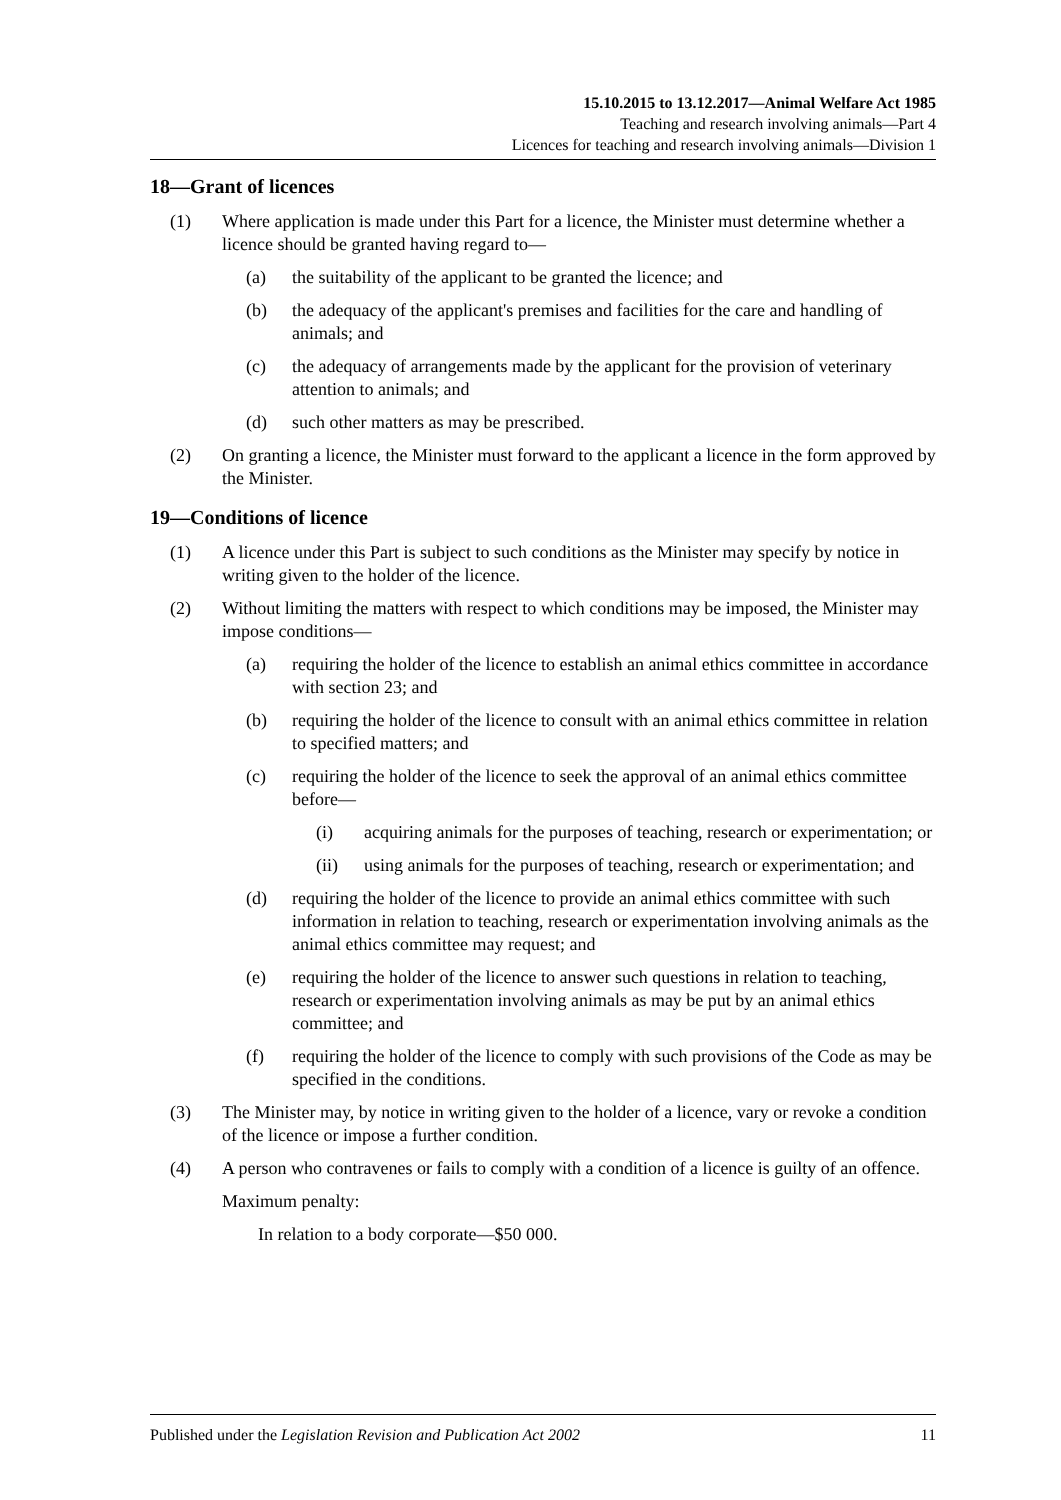15.10.2015 to 13.12.2017—Animal Welfare Act 1985
Teaching and research involving animals—Part 4
Licences for teaching and research involving animals—Division 1
18—Grant of licences
(1) Where application is made under this Part for a licence, the Minister must determine whether a licence should be granted having regard to—
(a) the suitability of the applicant to be granted the licence; and
(b) the adequacy of the applicant's premises and facilities for the care and handling of animals; and
(c) the adequacy of arrangements made by the applicant for the provision of veterinary attention to animals; and
(d) such other matters as may be prescribed.
(2) On granting a licence, the Minister must forward to the applicant a licence in the form approved by the Minister.
19—Conditions of licence
(1) A licence under this Part is subject to such conditions as the Minister may specify by notice in writing given to the holder of the licence.
(2) Without limiting the matters with respect to which conditions may be imposed, the Minister may impose conditions—
(a) requiring the holder of the licence to establish an animal ethics committee in accordance with section 23; and
(b) requiring the holder of the licence to consult with an animal ethics committee in relation to specified matters; and
(c) requiring the holder of the licence to seek the approval of an animal ethics committee before—
(i) acquiring animals for the purposes of teaching, research or experimentation; or
(ii) using animals for the purposes of teaching, research or experimentation; and
(d) requiring the holder of the licence to provide an animal ethics committee with such information in relation to teaching, research or experimentation involving animals as the animal ethics committee may request; and
(e) requiring the holder of the licence to answer such questions in relation to teaching, research or experimentation involving animals as may be put by an animal ethics committee; and
(f) requiring the holder of the licence to comply with such provisions of the Code as may be specified in the conditions.
(3) The Minister may, by notice in writing given to the holder of a licence, vary or revoke a condition of the licence or impose a further condition.
(4) A person who contravenes or fails to comply with a condition of a licence is guilty of an offence.
Maximum penalty:
In relation to a body corporate—$50 000.
Published under the Legislation Revision and Publication Act 2002 11